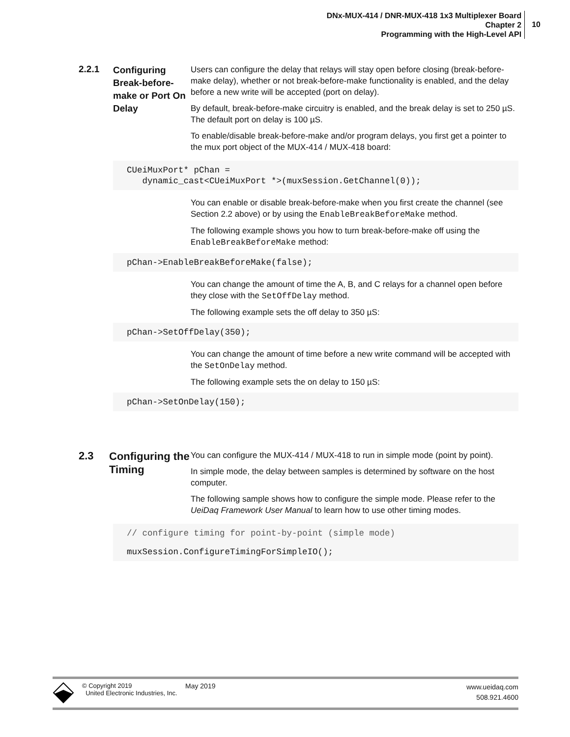DNx-MUX-414 / DNR-MUX-418 1x3 Multiplexer Board
Chapter 2
Programming with the High-Level API
10
2.2.1
Configuring Break-before-make or Port On Delay
Users can configure the delay that relays will stay open before closing (break-before-make delay), whether or not break-before-make functionality is enabled, and the delay before a new write will be accepted (port on delay).
By default, break-before-make circuitry is enabled, and the break delay is set to 250 µS. The default port on delay is 100 µS.
To enable/disable break-before-make and/or program delays, you first get a pointer to the mux port object of the MUX-414 / MUX-418 board:
CUeiMuxPort* pChan = dynamic_cast<CUeiMuxPort *>(muxSession.GetChannel(0));
You can enable or disable break-before-make when you first create the channel (see Section 2.2 above) or by using the EnableBreakBeforeMake method.
The following example shows you how to turn break-before-make off using the EnableBreakBeforeMake method:
pChan->EnableBreakBeforeMake(false);
You can change the amount of time the A, B, and C relays for a channel open before they close with the SetOffDelay method.
The following example sets the off delay to 350 µS:
pChan->SetOffDelay(350);
You can change the amount of time before a new write command will be accepted with the SetOnDelay method.
The following example sets the on delay to 150 µS:
pChan->SetOnDelay(150);
2.3
Configuring the Timing
You can configure the MUX-414 / MUX-418 to run in simple mode (point by point).
In simple mode, the delay between samples is determined by software on the host computer.
The following sample shows how to configure the simple mode. Please refer to the UeiDaq Framework User Manual to learn how to use other timing modes.
// configure timing for point-by-point (simple mode)
muxSession.ConfigureTimingForSimpleIO();
© Copyright 2019
United Electronic Industries, Inc.
May 2019
www.ueidaq.com
508.921.4600